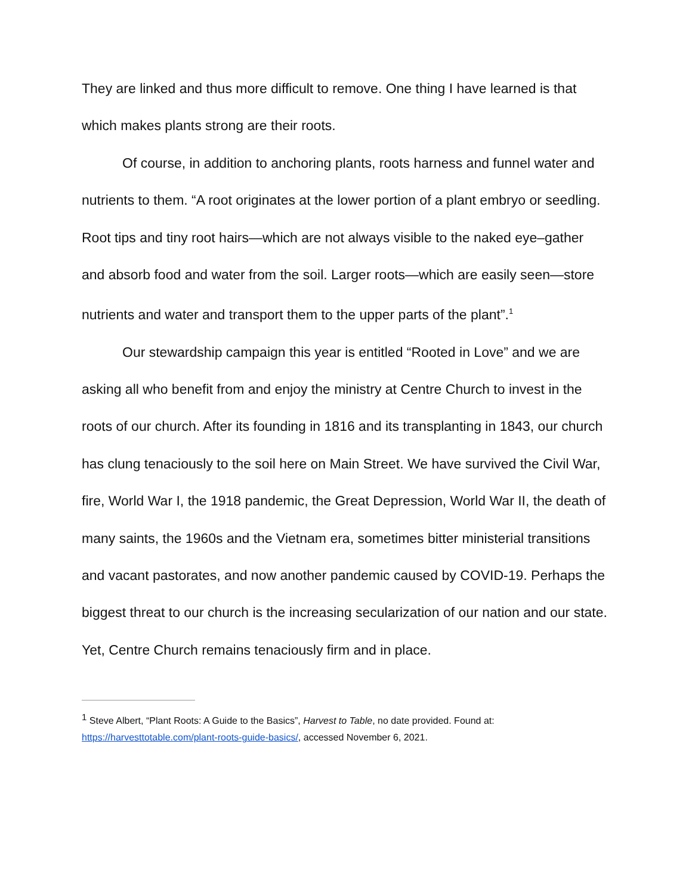They are linked and thus more difficult to remove. One thing I have learned is that which makes plants strong are their roots.
Of course, in addition to anchoring plants, roots harness and funnel water and nutrients to them. “A root originates at the lower portion of a plant embryo or seedling. Root tips and tiny root hairs—which are not always visible to the naked eye–gather and absorb food and water from the soil. Larger roots—which are easily seen—store nutrients and water and transport them to the upper parts of the plant”.<sup>1</sup>
Our stewardship campaign this year is entitled “Rooted in Love” and we are asking all who benefit from and enjoy the ministry at Centre Church to invest in the roots of our church. After its founding in 1816 and its transplanting in 1843, our church has clung tenaciously to the soil here on Main Street. We have survived the Civil War, fire, World War I, the 1918 pandemic, the Great Depression, World War II, the death of many saints, the 1960s and the Vietnam era, sometimes bitter ministerial transitions and vacant pastorates, and now another pandemic caused by COVID-19. Perhaps the biggest threat to our church is the increasing secularization of our nation and our state. Yet, Centre Church remains tenaciously firm and in place.
<sup>1</sup> Steve Albert, “Plant Roots: A Guide to the Basics”, Harvest to Table, no date provided. Found at: https://harvesttotable.com/plant-roots-guide-basics/, accessed November 6, 2021.